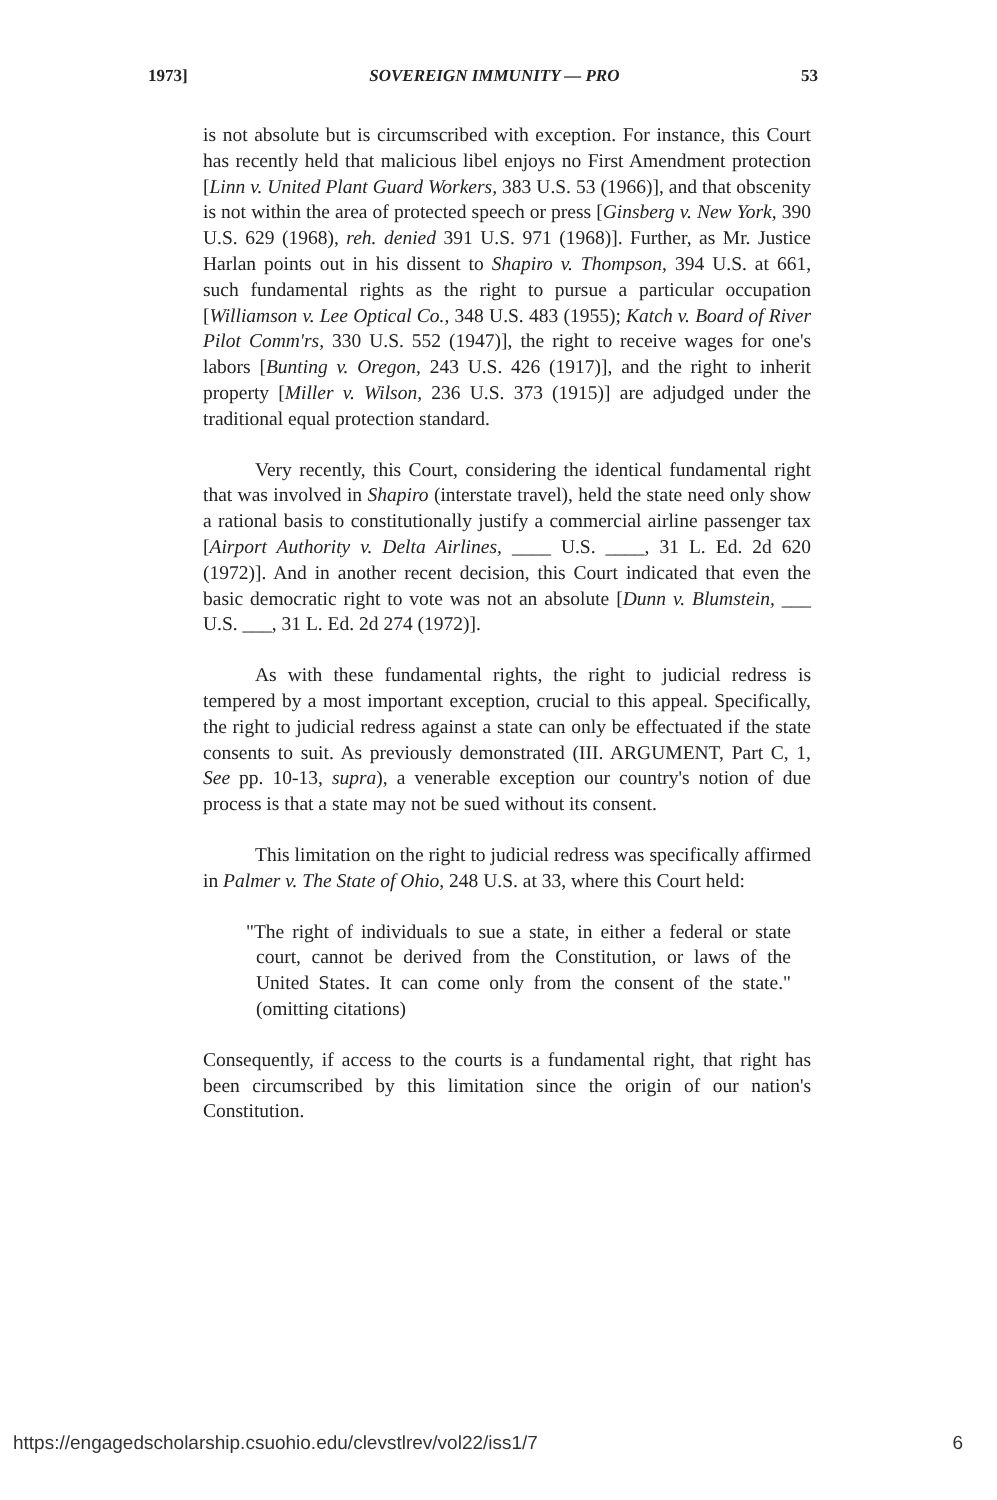1973] SOVEREIGN IMMUNITY — PRO 53
is not absolute but is circumscribed with exception. For instance, this Court has recently held that malicious libel enjoys no First Amendment protection [Linn v. United Plant Guard Workers, 383 U.S. 53 (1966)], and that obscenity is not within the area of protected speech or press [Ginsberg v. New York, 390 U.S. 629 (1968), reh. denied 391 U.S. 971 (1968)]. Further, as Mr. Justice Harlan points out in his dissent to Shapiro v. Thompson, 394 U.S. at 661, such fundamental rights as the right to pursue a particular occupation [Williamson v. Lee Optical Co., 348 U.S. 483 (1955); Katch v. Board of River Pilot Comm'rs, 330 U.S. 552 (1947)], the right to receive wages for one's labors [Bunting v. Oregon, 243 U.S. 426 (1917)], and the right to inherit property [Miller v. Wilson, 236 U.S. 373 (1915)] are adjudged under the traditional equal protection standard.
Very recently, this Court, considering the identical fundamental right that was involved in Shapiro (interstate travel), held the state need only show a rational basis to constitutionally justify a commercial airline passenger tax [Airport Authority v. Delta Airlines, ____ U.S. ____, 31 L. Ed. 2d 620 (1972)]. And in another recent decision, this Court indicated that even the basic democratic right to vote was not an absolute [Dunn v. Blumstein, ___ U.S. ___, 31 L. Ed. 2d 274 (1972)].
As with these fundamental rights, the right to judicial redress is tempered by a most important exception, crucial to this appeal. Specifically, the right to judicial redress against a state can only be effectuated if the state consents to suit. As previously demonstrated (III. ARGUMENT, Part C, 1, See pp. 10-13, supra), a venerable exception our country's notion of due process is that a state may not be sued without its consent.
This limitation on the right to judicial redress was specifically affirmed in Palmer v. The State of Ohio, 248 U.S. at 33, where this Court held:
"The right of individuals to sue a state, in either a federal or state court, cannot be derived from the Constitution, or laws of the United States. It can come only from the consent of the state." (omitting citations)
Consequently, if access to the courts is a fundamental right, that right has been circumscribed by this limitation since the origin of our nation's Constitution.
https://engagedscholarship.csuohio.edu/clevstlrev/vol22/iss1/7 6